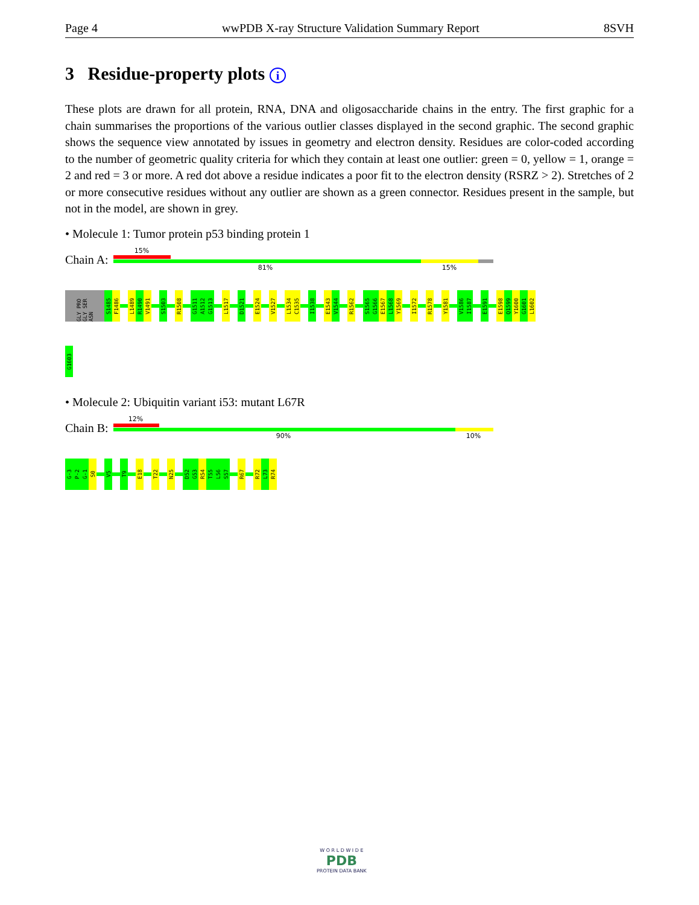Page 4 wwPDB X-ray Structure Validation Summary Report 8SVH
3 Residue-property plots i
These plots are drawn for all protein, RNA, DNA and oligosaccharide chains in the entry. The first graphic for a chain summarises the proportions of the various outlier classes displayed in the second graphic. The second graphic shows the sequence view annotated by issues in geometry and electron density. Residues are color-coded according to the number of geometric quality criteria for which they contain at least one outlier: green = 0, yellow = 1, orange = 2 and red = 3 or more. A red dot above a residue indicates a poor fit to the electron density (RSRZ > 2). Stretches of 2 or more consecutive residues without any outlier are shown as a green connector. Residues present in the sample, but not in the model, are shown in grey.
• Molecule 1: Tumor protein p53 binding protein 1
Chain A:
15%
81% 15%
GLY PRO GLY SER ASN
S1485
F1486
L1489
R1490
V1491
S1503
R1508
G1511
A1512
G1513
L1517
D1521
E1524
V1527
L1534
C1535
I1538
E1543
V1544
R1562
S1565
G1566
E1567
L1568
Y1569
I1572
R1578
Y1581
V1586
I1587
E1591
E1598
Q1599
Y1600
G1601
L1602
G1603
• Molecule 2: Ubiquitin variant i53: mutant L67R
Chain B:
12%
90% 10%
G-3
P-2
G-1
S0
V5
T9
E18
T22
N25
D52
G53
R54
T55
L56
S57
R67
R72
L73
R74
W O R L D W I D E
PDB
PROTEIN DATA BANK